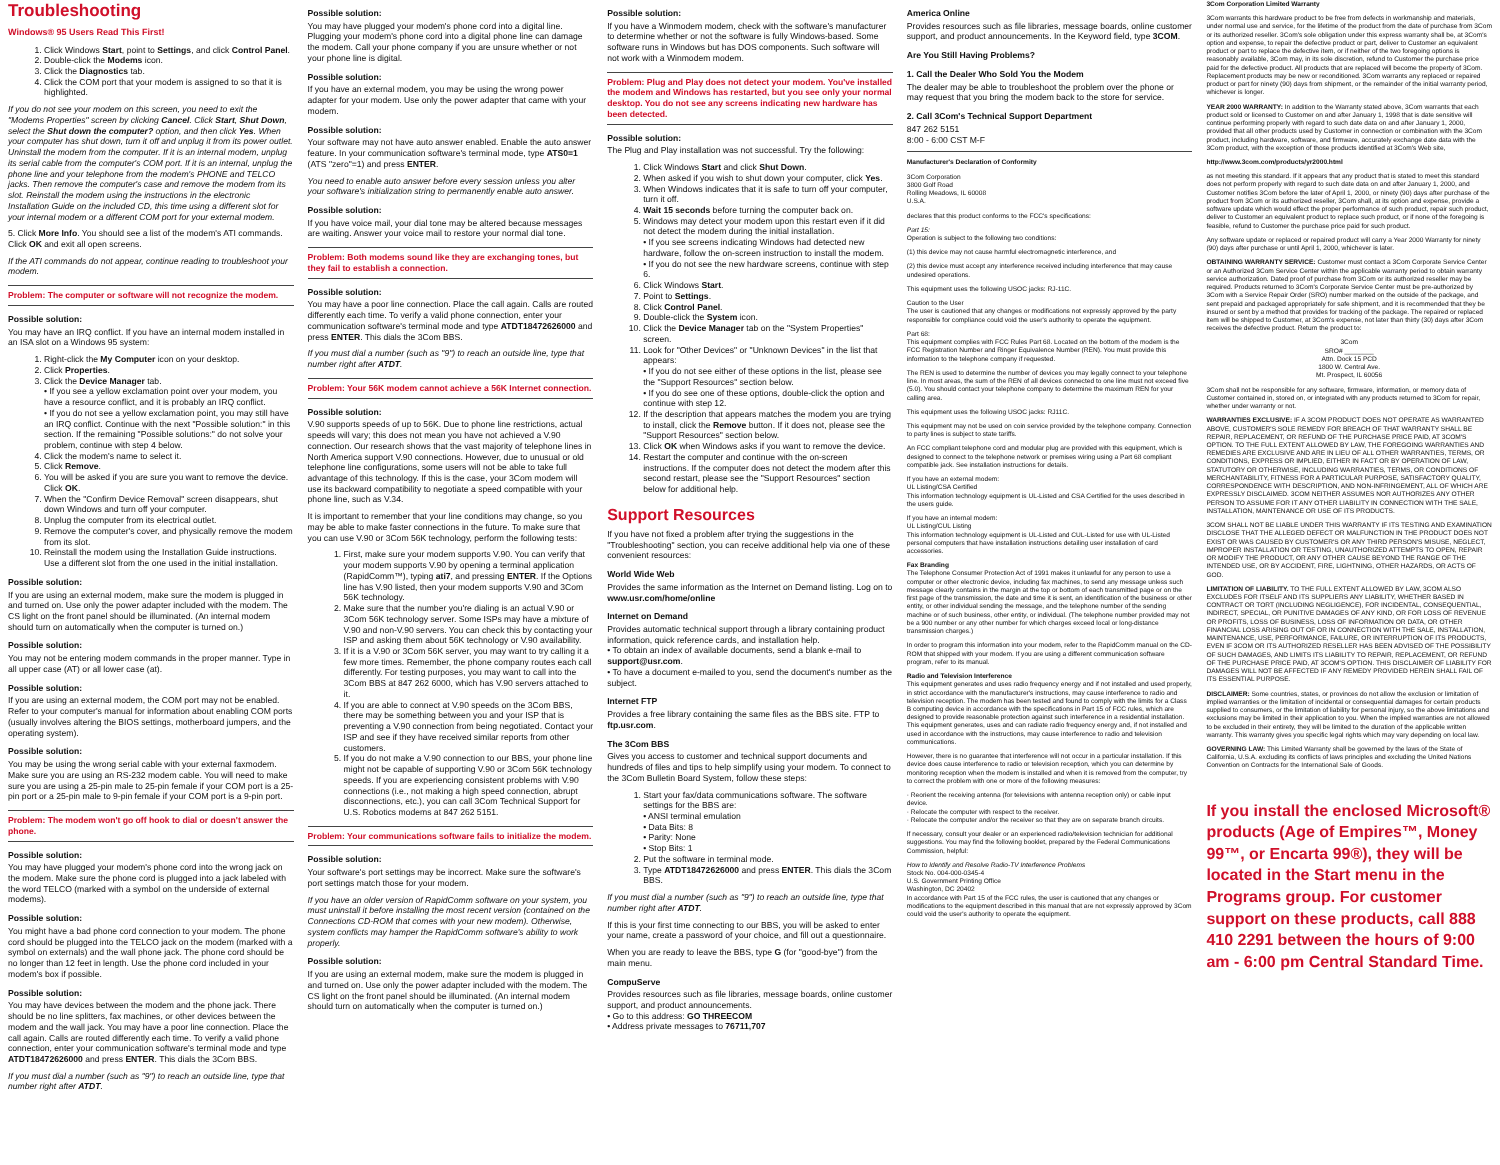Troubleshooting
Windows® 95 Users Read This First!
1. Click Windows Start, point to Settings, and click Control Panel.
2. Double-click the Modems icon.
3. Click the Diagnostics tab.
4. Click the COM port that your modem is assigned to so that it is highlighted.
If you do not see your modem on this screen, you need to exit the "Modems Properties" screen by clicking Cancel. Click Start, Shut Down, select the Shut down the computer? option, and then click Yes. When your computer has shut down, turn it off and unplug it from its power outlet. Uninstall the modem from the computer. If it is an internal modem, unplug its serial cable from the computer's COM port. If it is an internal, unplug the phone line and your telephone from the modem's PHONE and TELCO jacks. Then remove the computer's case and remove the modem from its slot. Reinstall the modem using the instructions in the electronic Installation Guide on the included CD, this time using a different slot for your internal modem or a different COM port for your external modem.
5. Click More Info. You should see a list of the modem's ATI commands. Click OK and exit all open screens.
If the ATI commands do not appear, continue reading to troubleshoot your modem.
Problem: The computer or software will not recognize the modem.
Possible solution:
You may have an IRQ conflict. If you have an internal modem installed in an ISA slot on a Windows 95 system:
1. Right-click the My Computer icon on your desktop.
2. Click Properties.
3. Click the Device Manager tab.
• If you see a yellow exclamation point over your modem, you have a resource conflict, and it is probably an IRQ conflict.
• If you do not see a yellow exclamation point, you may still have an IRQ conflict. Continue with the next "Possible solution:" in this section. If the remaining "Possible solutions:" do not solve your problem, continue with step 4 below.
4. Click the modem's name to select it.
5. Click Remove.
6. You will be asked if you are sure you want to remove the device. Click OK.
7. When the "Confirm Device Removal" screen disappears, shut down Windows and turn off your computer.
8. Unplug the computer from its electrical outlet.
9. Remove the computer's cover, and physically remove the modem from its slot.
10. Reinstall the modem using the Installation Guide instructions. Use a different slot from the one used in the initial installation.
Possible solution:
If you are using an external modem, make sure the modem is plugged in and turned on. Use only the power adapter included with the modem. The CS light on the front panel should be illuminated. (An internal modem should turn on automatically when the computer is turned on.)
Possible solution:
You may not be entering modem commands in the proper manner. Type in all upper case (AT) or all lower case (at).
Possible solution:
If you are using an external modem, the COM port may not be enabled. Refer to your computer's manual for information about enabling COM ports (usually involves altering the BIOS settings, motherboard jumpers, and the operating system).
Possible solution:
You may be using the wrong serial cable with your external faxmodem. Make sure you are using an RS-232 modem cable. You will need to make sure you are using a 25-pin male to 25-pin female if your COM port is a 25-pin port or a 25-pin male to 9-pin female if your COM port is a 9-pin port.
Problem: The modem won't go off hook to dial or doesn't answer the phone.
Possible solution:
You may have plugged your modem's phone cord into the wrong jack on the modem. Make sure the phone cord is plugged into a jack labeled with the word TELCO (marked with a symbol on the underside of external modems).
Possible solution:
You might have a bad phone cord connection to your modem. The phone cord should be plugged into the TELCO jack on the modem (marked with a symbol on externals) and the wall phone jack. The phone cord should be no longer than 12 feet in length. Use the phone cord included in your modem's box if possible.
Possible solution:
You may have devices between the modem and the phone jack. There should be no line splitters, fax machines, or other devices between the modem and the wall jack. You may have a poor line connection. Place the call again. Calls are routed differently each time. To verify a valid phone connection, enter your communication software's terminal mode and type ATDT18472626000 and press ENTER. This dials the 3Com BBS.
If you must dial a number (such as "9") to reach an outside line, type that number right after ATDT.
Possible solution:
You may have plugged your modem's phone cord into a digital line. Plugging your modem's phone cord into a digital phone line can damage the modem. Call your phone company if you are unsure whether or not your phone line is digital.
Possible solution:
If you have an external modem, you may be using the wrong power adapter for your modem. Use only the power adapter that came with your modem.
Possible solution:
Your software may not have auto answer enabled. Enable the auto answer feature. In your communication software's terminal mode, type ATS0=1 (ATS "zero"=1) and press ENTER.
You need to enable auto answer before every session unless you alter your software's initialization string to permanently enable auto answer.
Possible solution:
If you have voice mail, your dial tone may be altered because messages are waiting. Answer your voice mail to restore your normal dial tone.
Problem: Both modems sound like they are exchanging tones, but they fail to establish a connection.
Possible solution:
You may have a poor line connection. Place the call again. Calls are routed differently each time. To verify a valid phone connection, enter your communication software's terminal mode and type ATDT18472626000 and press ENTER. This dials the 3Com BBS.
If you must dial a number (such as "9") to reach an outside line, type that number right after ATDT.
Problem: Your 56K modem cannot achieve a 56K Internet connection.
Possible solution:
V.90 supports speeds of up to 56K. Due to phone line restrictions, actual speeds will vary; this does not mean you have not achieved a V.90 connection. Our research shows that the vast majority of telephone lines in North America support V.90 connections. However, due to unusual or old telephone line configurations, some users will not be able to take full advantage of this technology. If this is the case, your 3Com modem will use its backward compatibility to negotiate a speed compatible with your phone line, such as V.34.
It is important to remember that your line conditions may change, so you may be able to make faster connections in the future. To make sure that you can use V.90 or 3Com 56K technology, perform the following tests:
1. First, make sure your modem supports V.90. You can verify that your modem supports V.90 by opening a terminal application (RapidComm™), typing ati7, and pressing ENTER. If the Options line has V.90 listed, then your modem supports V.90 and 3Com 56K technology.
2. Make sure that the number you're dialing is an actual V.90 or 3Com 56K technology server. Some ISPs may have a mixture of V.90 and non-V.90 servers. You can check this by contacting your ISP and asking them about 56K technology or V.90 availability.
3. If it is a V.90 or 3Com 56K server, you may want to try calling it a few more times. Remember, the phone company routes each call differently. For testing purposes, you may want to call into the 3Com BBS at 847 262 6000, which has V.90 servers attached to it.
4. If you are able to connect at V.90 speeds on the 3Com BBS, there may be something between you and your ISP that is preventing a V.90 connection from being negotiated. Contact your ISP and see if they have received similar reports from other customers.
5. If you do not make a V.90 connection to our BBS, your phone line might not be capable of supporting V.90 or 3Com 56K technology speeds. If you are experiencing consistent problems with V.90 connections (i.e., not making a high speed connection, abrupt disconnections, etc.), you can call 3Com Technical Support for U.S. Robotics modems at 847 262 5151.
Problem: Your communications software fails to initialize the modem.
Possible solution:
Your software's port settings may be incorrect. Make sure the software's port settings match those for your modem.
If you have an older version of RapidComm software on your system, you must uninstall it before installing the most recent version (contained on the Connections CD-ROM that comes with your new modem). Otherwise, system conflicts may hamper the RapidComm software's ability to work properly.
Possible solution:
If you are using an external modem, make sure the modem is plugged in and turned on. Use only the power adapter included with the modem. The CS light on the front panel should be illuminated. (An internal modem should turn on automatically when the computer is turned on.)
Possible solution:
If you have a Winmodem modem, check with the software's manufacturer to determine whether or not the software is fully Windows-based. Some software runs in Windows but has DOS components. Such software will not work with a Winmodem modem.
Problem: Plug and Play does not detect your modem. You've installed the modem and Windows has restarted, but you see only your normal desktop. You do not see any screens indicating new hardware has been detected.
Possible solution:
The Plug and Play installation was not successful. Try the following:
1. Click Windows Start and click Shut Down.
2. When asked if you wish to shut down your computer, click Yes.
3. When Windows indicates that it is safe to turn off your computer, turn it off.
4. Wait 15 seconds before turning the computer back on.
5. Windows may detect your modem upon this restart even if it did not detect the modem during the initial installation.
• If you see screens indicating Windows had detected new hardware, follow the on-screen instruction to install the modem.
• If you do not see the new hardware screens, continue with step 6.
6. Click Windows Start.
7. Point to Settings.
8. Click Control Panel.
9. Double-click the System icon.
10. Click the Device Manager tab on the "System Properties" screen.
11. Look for "Other Devices" or "Unknown Devices" in the list that appears:
• If you do not see either of these options in the list, please see the "Support Resources" section below.
• If you do see one of these options, double-click the option and continue with step 12.
12. If the description that appears matches the modem you are trying to install, click the Remove button. If it does not, please see the "Support Resources" section below.
13. Click OK when Windows asks if you want to remove the device.
14. Restart the computer and continue with the on-screen instructions. If the computer does not detect the modem after this second restart, please see the "Support Resources" section below for additional help.
Support Resources
If you have not fixed a problem after trying the suggestions in the "Troubleshooting" section, you can receive additional help via one of these convenient resources:
World Wide Web
Provides the same information as the Internet on Demand listing. Log on to www.usr.com/home/online
Internet on Demand
Provides automatic technical support through a library containing product information, quick reference cards, and installation help.
• To obtain an index of available documents, send a blank e-mail to support@usr.com.
• To have a document e-mailed to you, send the document's number as the subject.
Internet FTP
Provides a free library containing the same files as the BBS site. FTP to ftp.usr.com.
The 3Com BBS
Gives you access to customer and technical support documents and hundreds of files and tips to help simplify using your modem. To connect to the 3Com Bulletin Board System, follow these steps:
1. Start your fax/data communications software. The software settings for the BBS are:
• ANSI terminal emulation
• Data Bits: 8
• Parity: None
• Stop Bits: 1
2. Put the software in terminal mode.
3. Type ATDT18472626000 and press ENTER. This dials the 3Com BBS.
If you must dial a number (such as "9") to reach an outside line, type that number right after ATDT.
If this is your first time connecting to our BBS, you will be asked to enter your name, create a password of your choice, and fill out a questionnaire.
When you are ready to leave the BBS, type G (for "good-bye") from the main menu.
CompuServe
Provides resources such as file libraries, message boards, online customer support, and product announcements.
• Go to this address: GO THREECOM
• Address private messages to 76711,707
America Online
Provides resources such as file libraries, message boards, online customer support, and product announcements. In the Keyword field, type 3COM.
Are You Still Having Problems?
1. Call the Dealer Who Sold You the Modem
The dealer may be able to troubleshoot the problem over the phone or may request that you bring the modem back to the store for service.
2. Call 3Com's Technical Support Department
847 262 5151
8:00 - 6:00 CST M-F
Manufacturer's Declaration of Conformity
3Com Corporation
3800 Golf Road
Rolling Meadows, IL 60008
U.S.A.
declares that this product conforms to the FCC's specifications:
Part 15:
Operation is subject to the following two conditions:
(1) this device may not cause harmful electromagnetic interference, and
(2) this device must accept any interference received including interference that may cause undesired operations.
This equipment uses the following USOC jacks: RJ-11C.
Caution to the User
The user is cautioned that any changes or modifications not expressly approved by the party responsible for compliance could void the user's authority to operate the equipment.
Part 68:
This equipment complies with FCC Rules Part 68. Located on the bottom of the modem is the FCC Registration Number and Ringer Equivalence Number (REN). You must provide this information to the telephone company if requested.
The REN is used to determine the number of devices you may legally connect to your telephone line. In most areas, the sum of the REN of all devices connected to one line must not exceed five (5.0). You should contact your telephone company to determine the maximum REN for your calling area.
This equipment uses the following USOC jacks: RJ11C.
This equipment may not be used on coin service provided by the telephone company. Connection to party lines is subject to state tariffs.
An FCC compliant telephone cord and modular plug are provided with this equipment, which is designed to connect to the telephone network or premises wiring using a Part 68 compliant compatible jack. See installation instructions for details.
If you have an external modem:
UL Listing/CSA Certified
This information technology equipment is UL-Listed and CSA Certified for the uses described in the users guide.
If you have an internal modem:
UL Listing/CUL Listing
This information technology equipment is UL-Listed and CUL-Listed for use with UL-Listed personal computers that have installation instructions detailing user installation of card accessories.
Fax Branding
The Telephone Consumer Protection Act of 1991 makes it unlawful for any person to use a computer or other electronic device, including fax machines, to send any message unless such message clearly contains in the margin at the top or bottom of each transmitted page or on the first page of the transmission, the date and time it is sent, an identification of the business or other entity, or other individual sending the message, and the telephone number of the sending machine or of such business, other entity, or individual. (The telephone number provided may not be a 900 number or any other number for which charges exceed local or long-distance transmission charges.)
In order to program this information into your modem, refer to the RapidComm manual on the CD-ROM that shipped with your modem. If you are using a different communication software program, refer to its manual.
Radio and Television Interference
This equipment generates and uses radio frequency energy and if not installed and used properly, in strict accordance with the manufacturer's instructions, may cause interference to radio and television reception. The modem has been tested and found to comply with the limits for a Class B computing device in accordance with the specifications in Part 15 of FCC rules, which are designed to provide reasonable protection against such interference in a residential installation. This equipment generates, uses and can radiate radio frequency energy and, if not installed and used in accordance with the instructions, may cause interference to radio and television communications.
However, there is no guarantee that interference will not occur in a particular installation. If this device does cause interference to radio or television reception, which you can determine by monitoring reception when the modem is installed and when it is removed from the computer, try to correct the problem with one or more of the following measures:
· Reorient the receiving antenna (for televisions with antenna reception only) or cable input device.
· Relocate the computer with respect to the receiver.
· Relocate the computer and/or the receiver so that they are on separate branch circuits.
If necessary, consult your dealer or an experienced radio/television technician for additional suggestions. You may find the following booklet, prepared by the Federal Communications Commission, helpful:
How to Identify and Resolve Radio-TV Interference Problems
Stock No. 004-000-0345-4
U.S. Government Printing Office
Washington, DC 20402
In accordance with Part 15 of the FCC rules, the user is cautioned that any changes or modifications to the equipment described in this manual that are not expressly approved by 3Com could void the user's authority to operate the equipment.
3Com Corporation Limited Warranty
3Com warrants this hardware product to be free from defects in workmanship and materials, under normal use and service, for the lifetime of the product from the date of purchase from 3Com or its authorized reseller. 3Com's sole obligation under this express warranty shall be, at 3Com's option and expense, to repair the defective product or part, deliver to Customer an equivalent product or part to replace the defective item, or if neither of the two foregoing options is reasonably available, 3Com may, in its sole discretion, refund to Customer the purchase price paid for the defective product. All products that are replaced will become the property of 3Com. Replacement products may be new or reconditioned. 3Com warrants any replaced or repaired product or part for ninety (90) days from shipment, or the remainder of the initial warranty period, whichever is longer.
YEAR 2000 WARRANTY: In addition to the Warranty stated above, 3Com warrants that each product sold or licensed to Customer on and after January 1, 1998 that is date sensitive will continue performing properly with regard to such date data on and after January 1, 2000, provided that all other products used by Customer in connection or combination with the 3Com product, including hardware, software, and firmware, accurately exchange date data with the 3Com product, with the exception of those products identified at 3Com's Web site,
http://www.3com.com/products/yr2000.html
as not meeting this standard. If it appears that any product that is stated to meet this standard does not perform properly with regard to such date data on and after January 1, 2000, and Customer notifies 3Com before the later of April 1, 2000, or ninety (90) days after purchase of the product from 3Com or its authorized reseller, 3Com shall, at its option and expense, provide a software update which would effect the proper performance of such product, repair such product, deliver to Customer an equivalent product to replace such product, or if none of the foregoing is feasible, refund to Customer the purchase price paid for such product.
Any software update or replaced or repaired product will carry a Year 2000 Warranty for ninety (90) days after purchase or until April 1, 2000, whichever is later.
OBTAINING WARRANTY SERVICE: Customer must contact a 3Com Corporate Service Center or an Authorized 3Com Service Center within the applicable warranty period to obtain warranty service authorization. Dated proof of purchase from 3Com or its authorized reseller may be required. Products returned to 3Com's Corporate Service Center must be pre-authorized by 3Com with a Service Repair Order (SRO) number marked on the outside of the package, and sent prepaid and packaged appropriately for safe shipment, and it is recommended that they be insured or sent by a method that provides for tracking of the package. The repaired or replaced item will be shipped to Customer, at 3Com's expense, not later than thirty (30) days after 3Com receives the defective product. Return the product to:
3Com
SRO# ________
Attn. Dock 15 PCD
1800 W. Central Ave.
Mt. Prospect, IL 60056
3Com shall not be responsible for any software, firmware, information, or memory data of Customer contained in, stored on, or integrated with any products returned to 3Com for repair, whether under warranty or not.
WARRANTIES EXCLUSIVE: IF A 3COM PRODUCT DOES NOT OPERATE AS WARRANTED ABOVE, CUSTOMER'S SOLE REMEDY FOR BREACH OF THAT WARRANTY SHALL BE REPAIR, REPLACEMENT, OR REFUND OF THE PURCHASE PRICE PAID, AT 3COM'S OPTION. TO THE FULL EXTENT ALLOWED BY LAW, THE FOREGOING WARRANTIES AND REMEDIES ARE EXCLUSIVE AND ARE IN LIEU OF ALL OTHER WARRANTIES, TERMS, OR CONDITIONS, EXPRESS OR IMPLIED, EITHER IN FACT OR BY OPERATION OF LAW, STATUTORY OR OTHERWISE, INCLUDING WARRANTIES, TERMS, OR CONDITIONS OF MERCHANTABILITY, FITNESS FOR A PARTICULAR PURPOSE, SATISFACTORY QUALITY, CORRESPONDENCE WITH DESCRIPTION, AND NON-INFRINGEMENT, ALL OF WHICH ARE EXPRESSLY DISCLAIMED. 3COM NEITHER ASSUMES NOR AUTHORIZES ANY OTHER PERSON TO ASSUME FOR IT ANY OTHER LIABILITY IN CONNECTION WITH THE SALE, INSTALLATION, MAINTENANCE OR USE OF ITS PRODUCTS.
3COM SHALL NOT BE LIABLE UNDER THIS WARRANTY IF ITS TESTING AND EXAMINATION DISCLOSE THAT THE ALLEGED DEFECT OR MALFUNCTION IN THE PRODUCT DOES NOT EXIST OR WAS CAUSED BY CUSTOMER'S OR ANY THIRD PERSON'S MISUSE, NEGLECT, IMPROPER INSTALLATION OR TESTING, UNAUTHORIZED ATTEMPTS TO OPEN, REPAIR OR MODIFY THE PRODUCT, OR ANY OTHER CAUSE BEYOND THE RANGE OF THE INTENDED USE, OR BY ACCIDENT, FIRE, LIGHTNING, OTHER HAZARDS, OR ACTS OF GOD.
LIMITATION OF LIABILITY. TO THE FULL EXTENT ALLOWED BY LAW, 3COM ALSO EXCLUDES FOR ITSELF AND ITS SUPPLIERS ANY LIABILITY, WHETHER BASED IN CONTRACT OR TORT (INCLUDING NEGLIGENCE), FOR INCIDENTAL, CONSEQUENTIAL, INDIRECT, SPECIAL, OR PUNITIVE DAMAGES OF ANY KIND, OR FOR LOSS OF REVENUE OR PROFITS, LOSS OF BUSINESS, LOSS OF INFORMATION OR DATA, OR OTHER FINANCIAL LOSS ARISING OUT OF OR IN CONNECTION WITH THE SALE, INSTALLATION, MAINTENANCE, USE, PERFORMANCE, FAILURE, OR INTERRUPTION OF ITS PRODUCTS, EVEN IF 3COM OR ITS AUTHORIZED RESELLER HAS BEEN ADVISED OF THE POSSIBILITY OF SUCH DAMAGES, AND LIMITS ITS LIABILITY TO REPAIR, REPLACEMENT, OR REFUND OF THE PURCHASE PRICE PAID, AT 3COM'S OPTION. THIS DISCLAIMER OF LIABILITY FOR DAMAGES WILL NOT BE AFFECTED IF ANY REMEDY PROVIDED HEREIN SHALL FAIL OF ITS ESSENTIAL PURPOSE.
DISCLAIMER: Some countries, states, or provinces do not allow the exclusion or limitation of implied warranties or the limitation of incidental or consequential damages for certain products supplied to consumers, or the limitation of liability for personal injury, so the above limitations and exclusions may be limited in their application to you. When the implied warranties are not allowed to be excluded in their entirety, they will be limited to the duration of the applicable written warranty. This warranty gives you specific legal rights which may vary depending on local law.
GOVERNING LAW: This Limited Warranty shall be governed by the laws of the State of California, U.S.A. excluding its conflicts of laws principles and excluding the United Nations Convention on Contracts for the International Sale of Goods.
If you install the enclosed Microsoft® products (Age of Empires™, Money 99™, or Encarta 99®), they will be located in the Start menu in the Programs group. For customer support on these products, call 888 410 2291 between the hours of 9:00 am - 6:00 pm Central Standard Time.